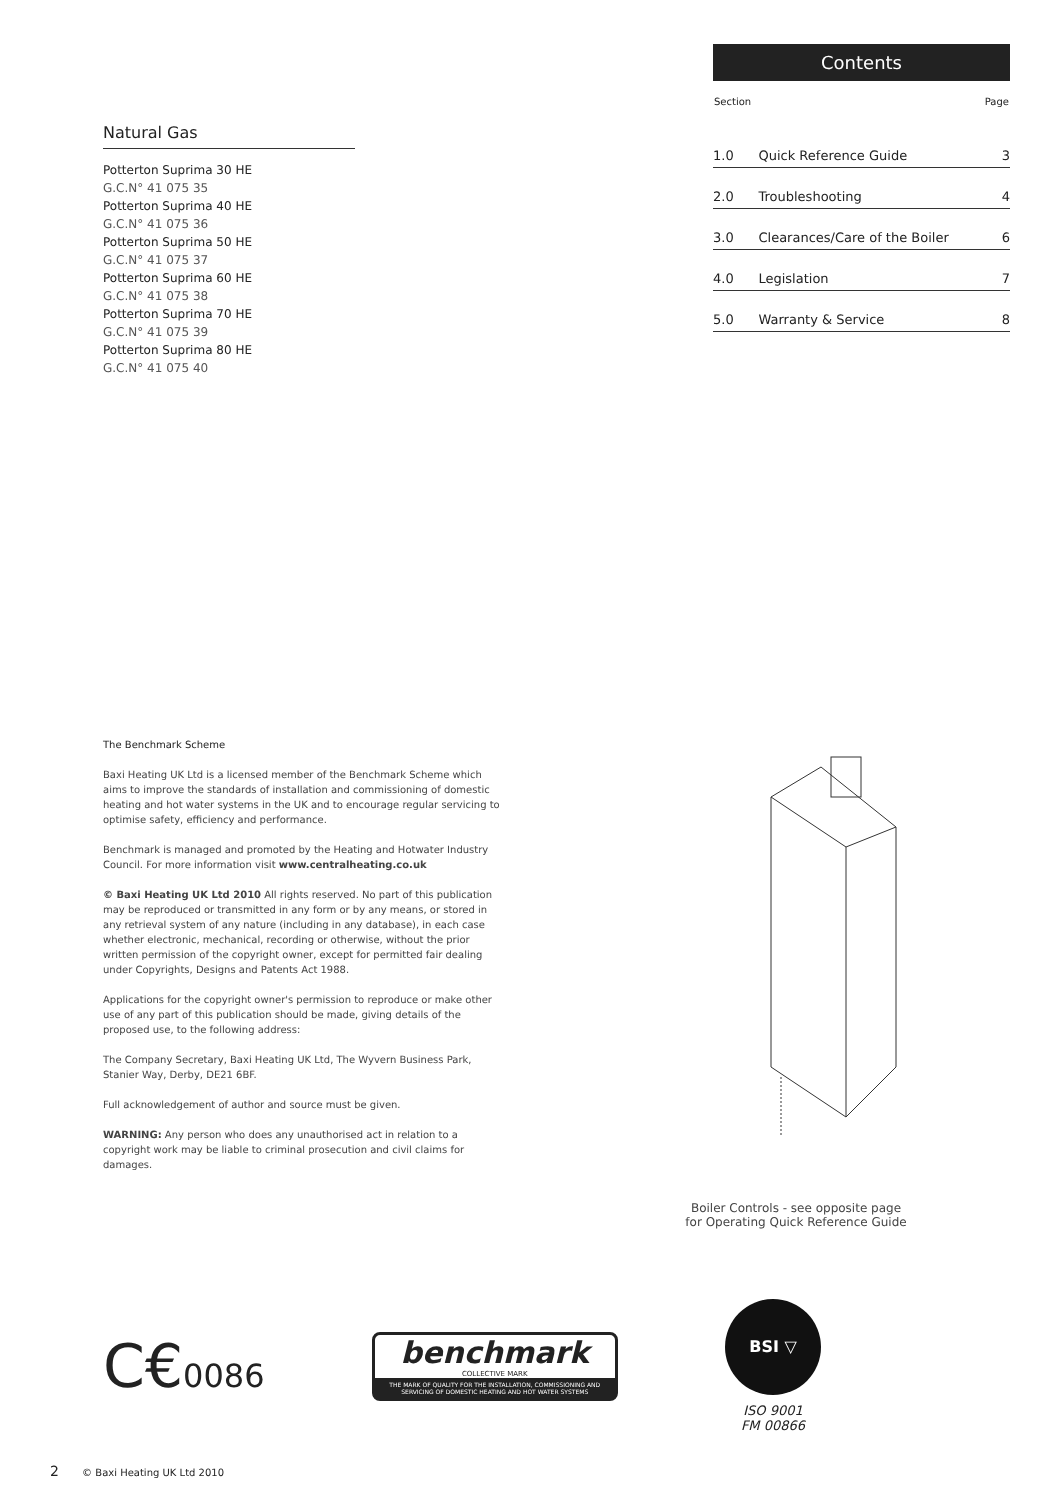Natural Gas
Potterton Suprima 30 HE
G.C.N° 41 075 35
Potterton Suprima 40 HE
G.C.N° 41 075 36
Potterton Suprima 50 HE
G.C.N° 41 075 37
Potterton Suprima 60 HE
G.C.N° 41 075 38
Potterton Suprima 70 HE
G.C.N° 41 075 39
Potterton Suprima 80 HE
G.C.N° 41 075 40
Contents
| Section | | Page |
| --- | --- | --- |
| 1.0 | Quick Reference Guide | 3 |
| 2.0 | Troubleshooting | 4 |
| 3.0 | Clearances/Care of the Boiler | 6 |
| 4.0 | Legislation | 7 |
| 5.0 | Warranty & Service | 8 |
The Benchmark Scheme
Baxi Heating UK Ltd is a licensed member of the Benchmark Scheme which aims to improve the standards of installation and commissioning of domestic heating and hot water systems in the UK and to encourage regular servicing to optimise safety, efficiency and performance.
Benchmark is managed and promoted by the Heating and Hotwater Industry Council. For more information visit www.centralheating.co.uk
© Baxi Heating UK Ltd 2010 All rights reserved. No part of this publication may be reproduced or transmitted in any form or by any means, or stored in any retrieval system of any nature (including in any database), in each case whether electronic, mechanical, recording or otherwise, without the prior written permission of the copyright owner, except for permitted fair dealing under Copyrights, Designs and Patents Act 1988.
Applications for the copyright owner's permission to reproduce or make other use of any part of this publication should be made, giving details of the proposed use, to the following address:
The Company Secretary, Baxi Heating UK Ltd, The Wyvern Business Park, Stanier Way, Derby, DE21 6BF.
Full acknowledgement of author and source must be given.
WARNING: Any person who does any unauthorised act in relation to a copyright work may be liable to criminal prosecution and civil claims for damages.
Boiler Controls - see opposite page for Operating Quick Reference Guide
C€0086
benchmark
COLLECTIVE MARK
THE MARK OF QUALITY FOR THE INSTALLATION, COMMISSIONING AND SERVICING OF DOMESTIC HEATING AND HOT WATER SYSTEMS
BSI ▽
ISO 9001
FM 00866
2 © Baxi Heating UK Ltd 2010